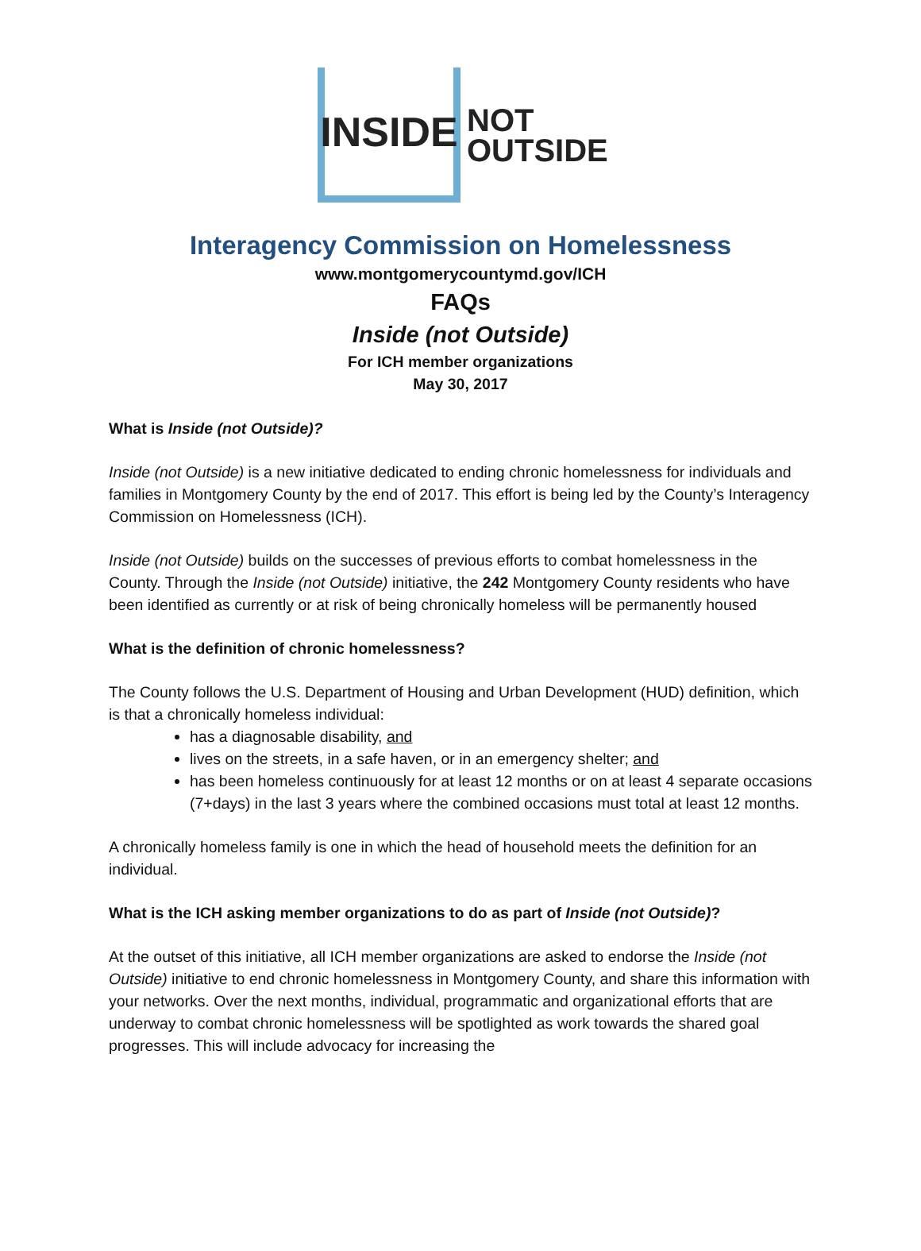INSIDE
NOT
OUTSIDE
Interagency Commission on Homelessness
www.montgomerycountymd.gov/ICH
FAQs
Inside (not Outside)
For ICH member organizations
May 30, 2017
What is Inside (not Outside)?
Inside (not Outside) is a new initiative dedicated to ending chronic homelessness for individuals and families in Montgomery County by the end of 2017. This effort is being led by the County’s Interagency Commission on Homelessness (ICH).
Inside (not Outside) builds on the successes of previous efforts to combat homelessness in the County. Through the Inside (not Outside) initiative, the 242 Montgomery County residents who have been identified as currently or at risk of being chronically homeless will be permanently housed
What is the definition of chronic homelessness?
The County follows the U.S. Department of Housing and Urban Development (HUD) definition, which is that a chronically homeless individual:
has a diagnosable disability, and
lives on the streets, in a safe haven, or in an emergency shelter; and
has been homeless continuously for at least 12 months or on at least 4 separate occasions (7+days) in the last 3 years where the combined occasions must total at least 12 months.
A chronically homeless family is one in which the head of household meets the definition for an individual.
What is the ICH asking member organizations to do as part of Inside (not Outside)?
At the outset of this initiative, all ICH member organizations are asked to endorse the Inside (not Outside) initiative to end chronic homelessness in Montgomery County, and share this information with your networks. Over the next months, individual, programmatic and organizational efforts that are underway to combat chronic homelessness will be spotlighted as work towards the shared goal progresses. This will include advocacy for increasing the